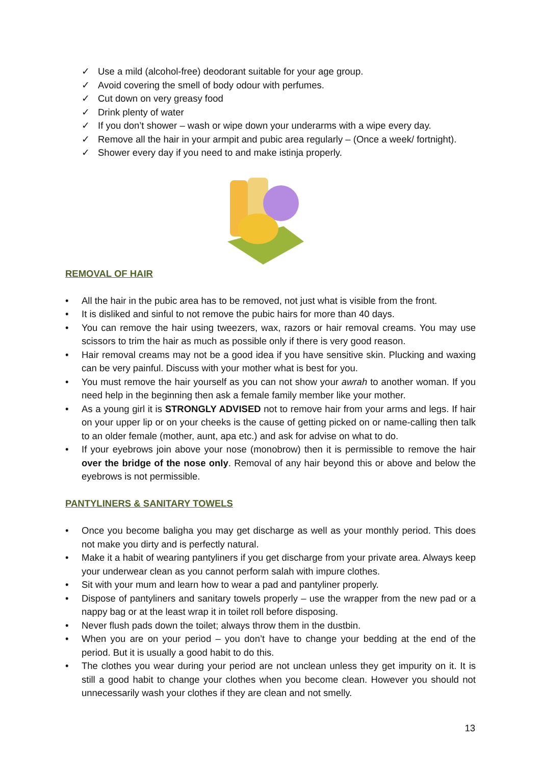✓ Use a mild (alcohol-free) deodorant suitable for your age group.
✓ Avoid covering the smell of body odour with perfumes.
✓ Cut down on very greasy food
✓ Drink plenty of water
✓ If you don’t shower – wash or wipe down your underarms with a wipe every day.
✓ Remove all the hair in your armpit and pubic area regularly – (Once a week/ fortnight).
✓ Shower every day if you need to and make istinja properly.
REMOVAL OF HAIR
• All the hair in the pubic area has to be removed, not just what is visible from the front.
• It is disliked and sinful to not remove the pubic hairs for more than 40 days.
• You can remove the hair using tweezers, wax, razors or hair removal creams. You may use scissors to trim the hair as much as possible only if there is very good reason.
• Hair removal creams may not be a good idea if you have sensitive skin. Plucking and waxing can be very painful. Discuss with your mother what is best for you.
• You must remove the hair yourself as you can not show your awrah to another woman. If you need help in the beginning then ask a female family member like your mother.
• As a young girl it is STRONGLY ADVISED not to remove hair from your arms and legs. If hair on your upper lip or on your cheeks is the cause of getting picked on or name-calling then talk to an older female (mother, aunt, apa etc.) and ask for advise on what to do.
• If your eyebrows join above your nose (monobrow) then it is permissible to remove the hair over the bridge of the nose only. Removal of any hair beyond this or above and below the eyebrows is not permissible.
PANTYLINERS & SANITARY TOWELS
• Once you become baligha you may get discharge as well as your monthly period. This does not make you dirty and is perfectly natural.
• Make it a habit of wearing pantyliners if you get discharge from your private area. Always keep your underwear clean as you cannot perform salah with impure clothes.
• Sit with your mum and learn how to wear a pad and pantyliner properly.
• Dispose of pantyliners and sanitary towels properly – use the wrapper from the new pad or a nappy bag or at the least wrap it in toilet roll before disposing.
• Never flush pads down the toilet; always throw them in the dustbin.
• When you are on your period – you don’t have to change your bedding at the end of the period. But it is usually a good habit to do this.
• The clothes you wear during your period are not unclean unless they get impurity on it. It is still a good habit to change your clothes when you become clean. However you should not unnecessarily wash your clothes if they are clean and not smelly.
13